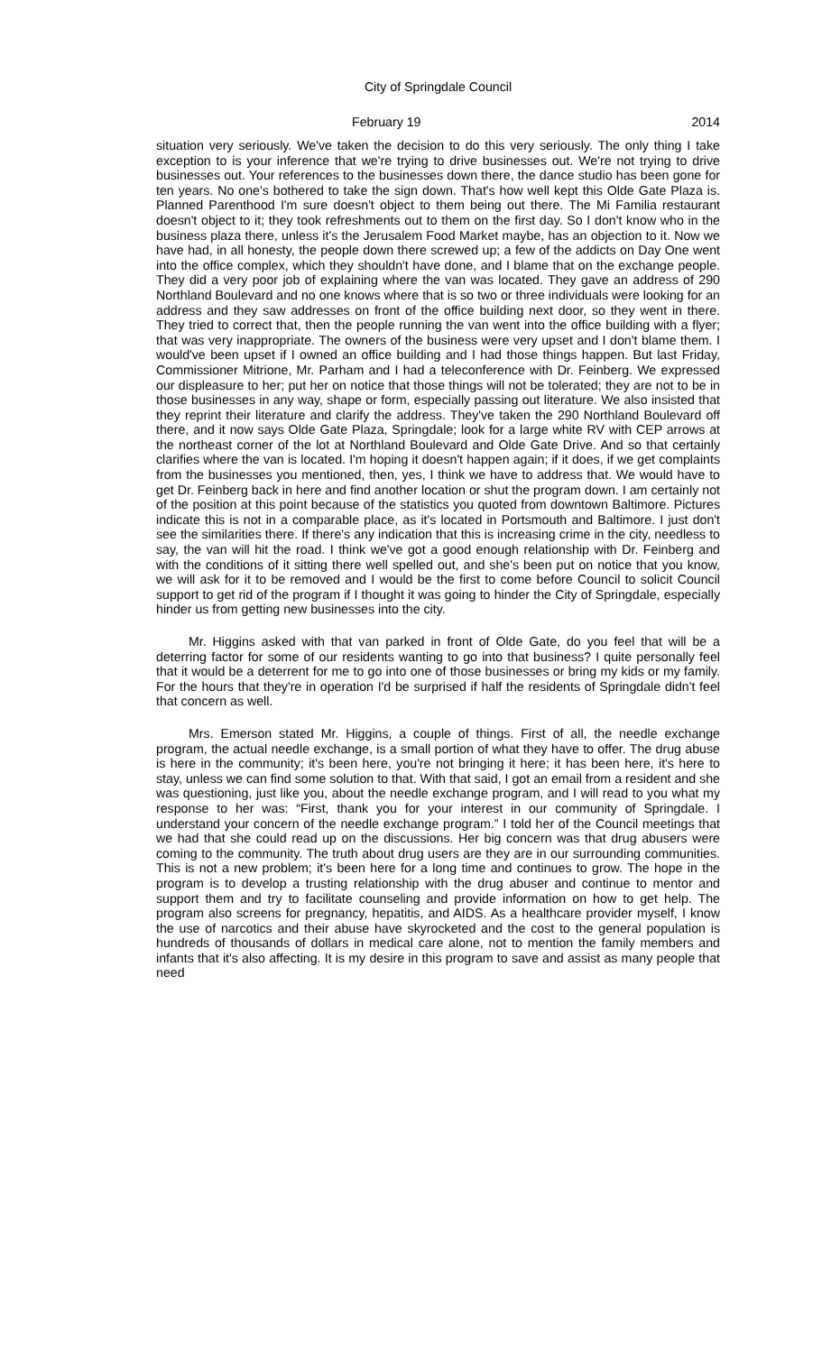City of Springdale Council
February 19 2014
situation very seriously. We've taken the decision to do this very seriously. The only thing I take exception to is your inference that we're trying to drive businesses out. We're not trying to drive businesses out. Your references to the businesses down there, the dance studio has been gone for ten years. No one's bothered to take the sign down. That's how well kept this Olde Gate Plaza is. Planned Parenthood I'm sure doesn't object to them being out there. The Mi Familia restaurant doesn't object to it; they took refreshments out to them on the first day. So I don't know who in the business plaza there, unless it's the Jerusalem Food Market maybe, has an objection to it. Now we have had, in all honesty, the people down there screwed up; a few of the addicts on Day One went into the office complex, which they shouldn't have done, and I blame that on the exchange people. They did a very poor job of explaining where the van was located. They gave an address of 290 Northland Boulevard and no one knows where that is so two or three individuals were looking for an address and they saw addresses on front of the office building next door, so they went in there. They tried to correct that, then the people running the van went into the office building with a flyer; that was very inappropriate. The owners of the business were very upset and I don't blame them. I would've been upset if I owned an office building and I had those things happen. But last Friday, Commissioner Mitrione, Mr. Parham and I had a teleconference with Dr. Feinberg. We expressed our displeasure to her; put her on notice that those things will not be tolerated; they are not to be in those businesses in any way, shape or form, especially passing out literature. We also insisted that they reprint their literature and clarify the address. They've taken the 290 Northland Boulevard off there, and it now says Olde Gate Plaza, Springdale; look for a large white RV with CEP arrows at the northeast corner of the lot at Northland Boulevard and Olde Gate Drive. And so that certainly clarifies where the van is located. I'm hoping it doesn't happen again; if it does, if we get complaints from the businesses you mentioned, then, yes, I think we have to address that. We would have to get Dr. Feinberg back in here and find another location or shut the program down. I am certainly not of the position at this point because of the statistics you quoted from downtown Baltimore. Pictures indicate this is not in a comparable place, as it's located in Portsmouth and Baltimore. I just don't see the similarities there. If there's any indication that this is increasing crime in the city, needless to say, the van will hit the road. I think we've got a good enough relationship with Dr. Feinberg and with the conditions of it sitting there well spelled out, and she's been put on notice that you know, we will ask for it to be removed and I would be the first to come before Council to solicit Council support to get rid of the program if I thought it was going to hinder the City of Springdale, especially hinder us from getting new businesses into the city.
Mr. Higgins asked with that van parked in front of Olde Gate, do you feel that will be a deterring factor for some of our residents wanting to go into that business? I quite personally feel that it would be a deterrent for me to go into one of those businesses or bring my kids or my family. For the hours that they're in operation I'd be surprised if half the residents of Springdale didn't feel that concern as well.
Mrs. Emerson stated Mr. Higgins, a couple of things. First of all, the needle exchange program, the actual needle exchange, is a small portion of what they have to offer. The drug abuse is here in the community; it's been here, you're not bringing it here; it has been here, it's here to stay, unless we can find some solution to that. With that said, I got an email from a resident and she was questioning, just like you, about the needle exchange program, and I will read to you what my response to her was: “First, thank you for your interest in our community of Springdale. I understand your concern of the needle exchange program.” I told her of the Council meetings that we had that she could read up on the discussions. Her big concern was that drug abusers were coming to the community. The truth about drug users are they are in our surrounding communities. This is not a new problem; it's been here for a long time and continues to grow. The hope in the program is to develop a trusting relationship with the drug abuser and continue to mentor and support them and try to facilitate counseling and provide information on how to get help. The program also screens for pregnancy, hepatitis, and AIDS. As a healthcare provider myself, I know the use of narcotics and their abuse have skyrocketed and the cost to the general population is hundreds of thousands of dollars in medical care alone, not to mention the family members and infants that it's also affecting. It is my desire in this program to save and assist as many people that need